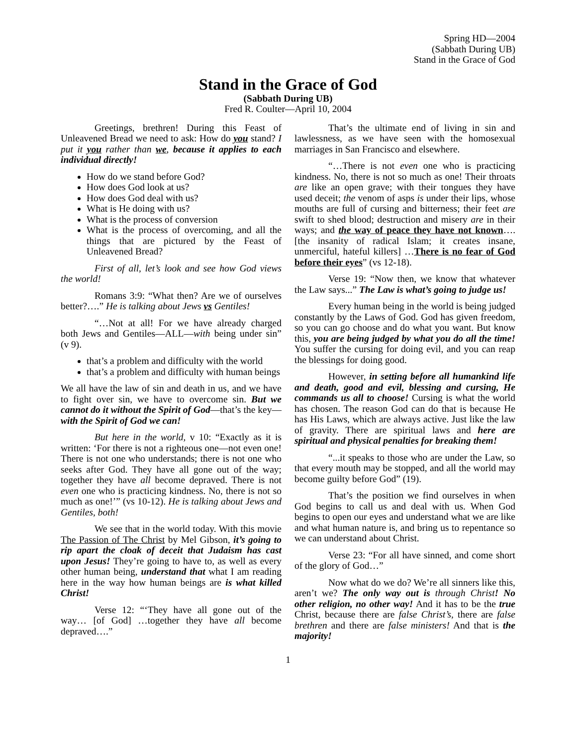Spring HD—2004
(Sabbath During UB)
Stand in the Grace of God
Stand in the Grace of God
(Sabbath During UB)
Fred R. Coulter—April 10, 2004
Greetings, brethren! During this Feast of Unleavened Bread we need to ask: How do you stand? I put it you rather than we, because it applies to each individual directly!
How do we stand before God?
How does God look at us?
How does God deal with us?
What is He doing with us?
What is the process of conversion
What is the process of overcoming, and all the things that are pictured by the Feast of Unleavened Bread?
First of all, let’s look and see how God views the world!
Romans 3:9: “What then? Are we of ourselves better?….” He is talking about Jews vs Gentiles!
“…Not at all! For we have already charged both Jews and Gentiles—ALL—with being under sin” (v 9).
that’s a problem and difficulty with the world
that’s a problem and difficulty with human beings
We all have the law of sin and death in us, and we have to fight over sin, we have to overcome sin. But we cannot do it without the Spirit of God—that’s the key—with the Spirit of God we can!
But here in the world, v 10: “Exactly as it is written: ‘For there is not a righteous one—not even one! There is not one who understands; there is not one who seeks after God. They have all gone out of the way; together they have all become depraved. There is not even one who is practicing kindness. No, there is not so much as one!’” (vs 10-12). He is talking about Jews and Gentiles, both!
We see that in the world today. With this movie The Passion of The Christ by Mel Gibson, it’s going to rip apart the cloak of deceit that Judaism has cast upon Jesus! They’re going to have to, as well as every other human being, understand that what I am reading here in the way how human beings are is what killed Christ!
Verse 12: “‘They have all gone out of the way… [of God] …together they have all become depraved….”
That’s the ultimate end of living in sin and lawlessness, as we have seen with the homosexual marriages in San Francisco and elsewhere.
“…There is not even one who is practicing kindness. No, there is not so much as one! Their throats are like an open grave; with their tongues they have used deceit; the venom of asps is under their lips, whose mouths are full of cursing and bitterness; their feet are swift to shed blood; destruction and misery are in their ways; and the way of peace they have not known…. [the insanity of radical Islam; it creates insane, unmerciful, hateful killers] …There is no fear of God before their eyes” (vs 12-18).
Verse 19: “Now then, we know that whatever the Law says...” The Law is what’s going to judge us!
Every human being in the world is being judged constantly by the Laws of God. God has given freedom, so you can go choose and do what you want. But know this, you are being judged by what you do all the time! You suffer the cursing for doing evil, and you can reap the blessings for doing good.
However, in setting before all humankind life and death, good and evil, blessing and cursing, He commands us all to choose! Cursing is what the world has chosen. The reason God can do that is because He has His Laws, which are always active. Just like the law of gravity. There are spiritual laws and here are spiritual and physical penalties for breaking them!
“...it speaks to those who are under the Law, so that every mouth may be stopped, and all the world may become guilty before God” (19).
That’s the position we find ourselves in when God begins to call us and deal with us. When God begins to open our eyes and understand what we are like and what human nature is, and bring us to repentance so we can understand about Christ.
Verse 23: “For all have sinned, and come short of the glory of God…”
Now what do we do? We’re all sinners like this, aren’t we? The only way out is through Christ! No other religion, no other way! And it has to be the true Christ, because there are false Christ’s, there are false brethren and there are false ministers! And that is the majority!
1